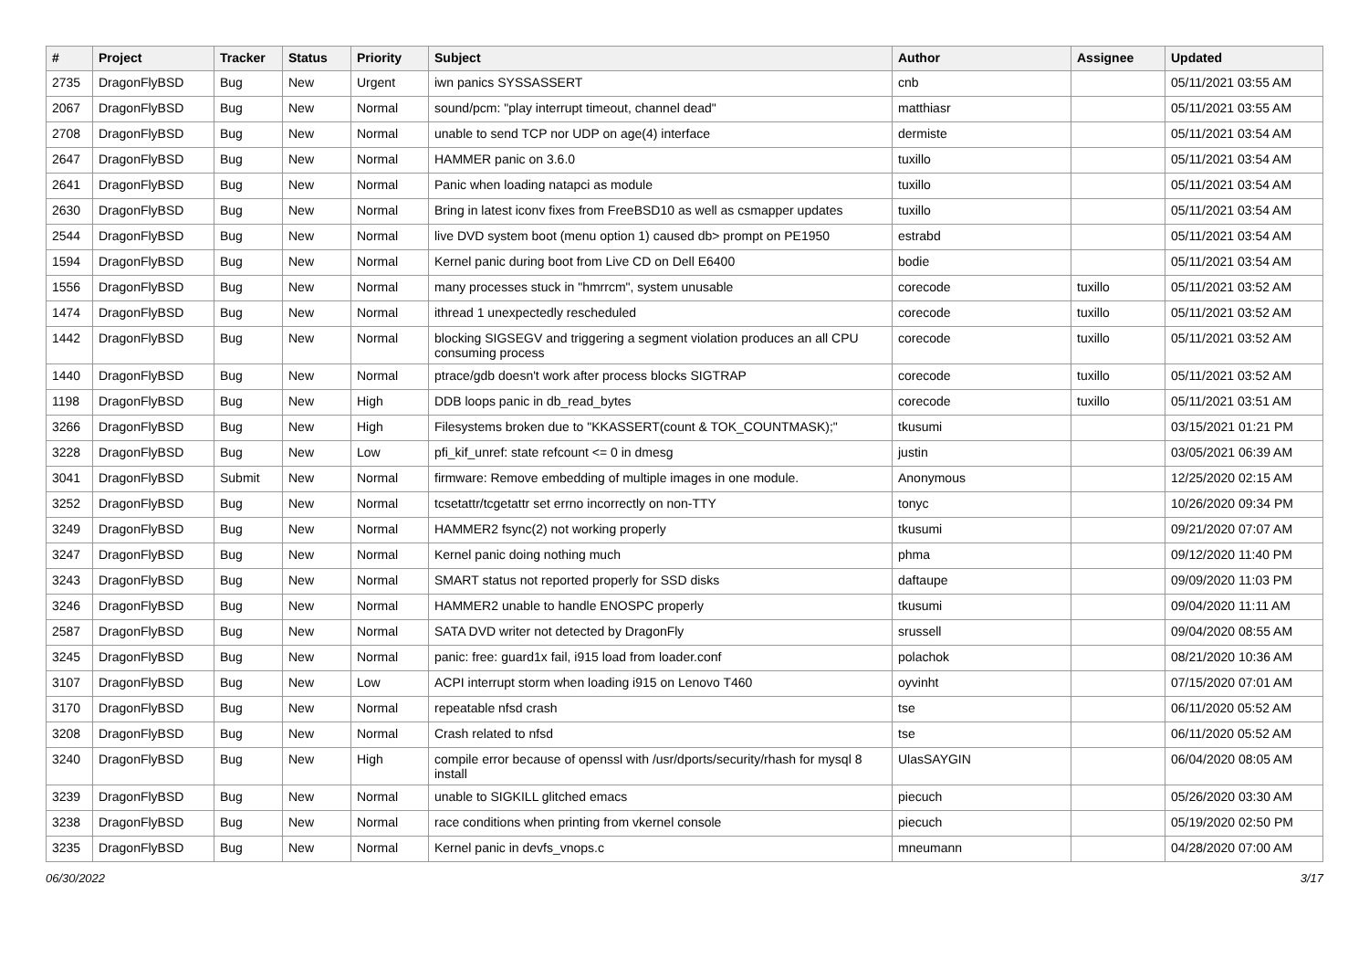| # | Project | Tracker | Status | Priority | Subject | Author | Assignee | Updated |
| --- | --- | --- | --- | --- | --- | --- | --- | --- |
| 2735 | DragonFlyBSD | Bug | New | Urgent | iwn panics SYSSASSERT | cnb | | 05/11/2021 03:55 AM |
| 2067 | DragonFlyBSD | Bug | New | Normal | sound/pcm: "play interrupt timeout, channel dead" | matthiasr | | 05/11/2021 03:55 AM |
| 2708 | DragonFlyBSD | Bug | New | Normal | unable to send TCP nor UDP on age(4) interface | dermiste | | 05/11/2021 03:54 AM |
| 2647 | DragonFlyBSD | Bug | New | Normal | HAMMER panic on 3.6.0 | tuxillo | | 05/11/2021 03:54 AM |
| 2641 | DragonFlyBSD | Bug | New | Normal | Panic when loading natapci as module | tuxillo | | 05/11/2021 03:54 AM |
| 2630 | DragonFlyBSD | Bug | New | Normal | Bring in latest iconv fixes from FreeBSD10 as well as csmapper updates | tuxillo | | 05/11/2021 03:54 AM |
| 2544 | DragonFlyBSD | Bug | New | Normal | live DVD system boot (menu option 1) caused db> prompt on PE1950 | estrabd | | 05/11/2021 03:54 AM |
| 1594 | DragonFlyBSD | Bug | New | Normal | Kernel panic during boot from Live CD on Dell E6400 | bodie | | 05/11/2021 03:54 AM |
| 1556 | DragonFlyBSD | Bug | New | Normal | many processes stuck in "hmrrcm", system unusable | corecode | tuxillo | 05/11/2021 03:52 AM |
| 1474 | DragonFlyBSD | Bug | New | Normal | ithread 1 unexpectedly rescheduled | corecode | tuxillo | 05/11/2021 03:52 AM |
| 1442 | DragonFlyBSD | Bug | New | Normal | blocking SIGSEGV and triggering a segment violation produces an all CPU consuming process | corecode | tuxillo | 05/11/2021 03:52 AM |
| 1440 | DragonFlyBSD | Bug | New | Normal | ptrace/gdb doesn't work after process blocks SIGTRAP | corecode | tuxillo | 05/11/2021 03:52 AM |
| 1198 | DragonFlyBSD | Bug | New | High | DDB loops panic in db_read_bytes | corecode | tuxillo | 05/11/2021 03:51 AM |
| 3266 | DragonFlyBSD | Bug | New | High | Filesystems broken due to "KKASSERT(count & TOK_COUNTMASK);" | tkusumi | | 03/15/2021 01:21 PM |
| 3228 | DragonFlyBSD | Bug | New | Low | pfi_kif_unref: state refcount <= 0 in dmesg | justin | | 03/05/2021 06:39 AM |
| 3041 | DragonFlyBSD | Submit | New | Normal | firmware: Remove embedding of multiple images in one module. | Anonymous | | 12/25/2020 02:15 AM |
| 3252 | DragonFlyBSD | Bug | New | Normal | tcsetattr/tcgetattr set errno incorrectly on non-TTY | tonyc | | 10/26/2020 09:34 PM |
| 3249 | DragonFlyBSD | Bug | New | Normal | HAMMER2 fsync(2) not working properly | tkusumi | | 09/21/2020 07:07 AM |
| 3247 | DragonFlyBSD | Bug | New | Normal | Kernel panic doing nothing much | phma | | 09/12/2020 11:40 PM |
| 3243 | DragonFlyBSD | Bug | New | Normal | SMART status not reported properly for SSD disks | daftaupe | | 09/09/2020 11:03 PM |
| 3246 | DragonFlyBSD | Bug | New | Normal | HAMMER2 unable to handle ENOSPC properly | tkusumi | | 09/04/2020 11:11 AM |
| 2587 | DragonFlyBSD | Bug | New | Normal | SATA DVD writer not detected by DragonFly | srussell | | 09/04/2020 08:55 AM |
| 3245 | DragonFlyBSD | Bug | New | Normal | panic: free: guard1x fail, i915 load from loader.conf | polachok | | 08/21/2020 10:36 AM |
| 3107 | DragonFlyBSD | Bug | New | Low | ACPI interrupt storm when loading i915 on Lenovo T460 | oyvinht | | 07/15/2020 07:01 AM |
| 3170 | DragonFlyBSD | Bug | New | Normal | repeatable nfsd crash | tse | | 06/11/2020 05:52 AM |
| 3208 | DragonFlyBSD | Bug | New | Normal | Crash related to nfsd | tse | | 06/11/2020 05:52 AM |
| 3240 | DragonFlyBSD | Bug | New | High | compile error because of openssl with /usr/dports/security/rhash for mysql 8 install | UlasSAYGIN | | 06/04/2020 08:05 AM |
| 3239 | DragonFlyBSD | Bug | New | Normal | unable to SIGKILL glitched emacs | piecuch | | 05/26/2020 03:30 AM |
| 3238 | DragonFlyBSD | Bug | New | Normal | race conditions when printing from vkernel console | piecuch | | 05/19/2020 02:50 PM |
| 3235 | DragonFlyBSD | Bug | New | Normal | Kernel panic in devfs_vnops.c | mneumann | | 04/28/2020 07:00 AM |
06/30/2022 3/17